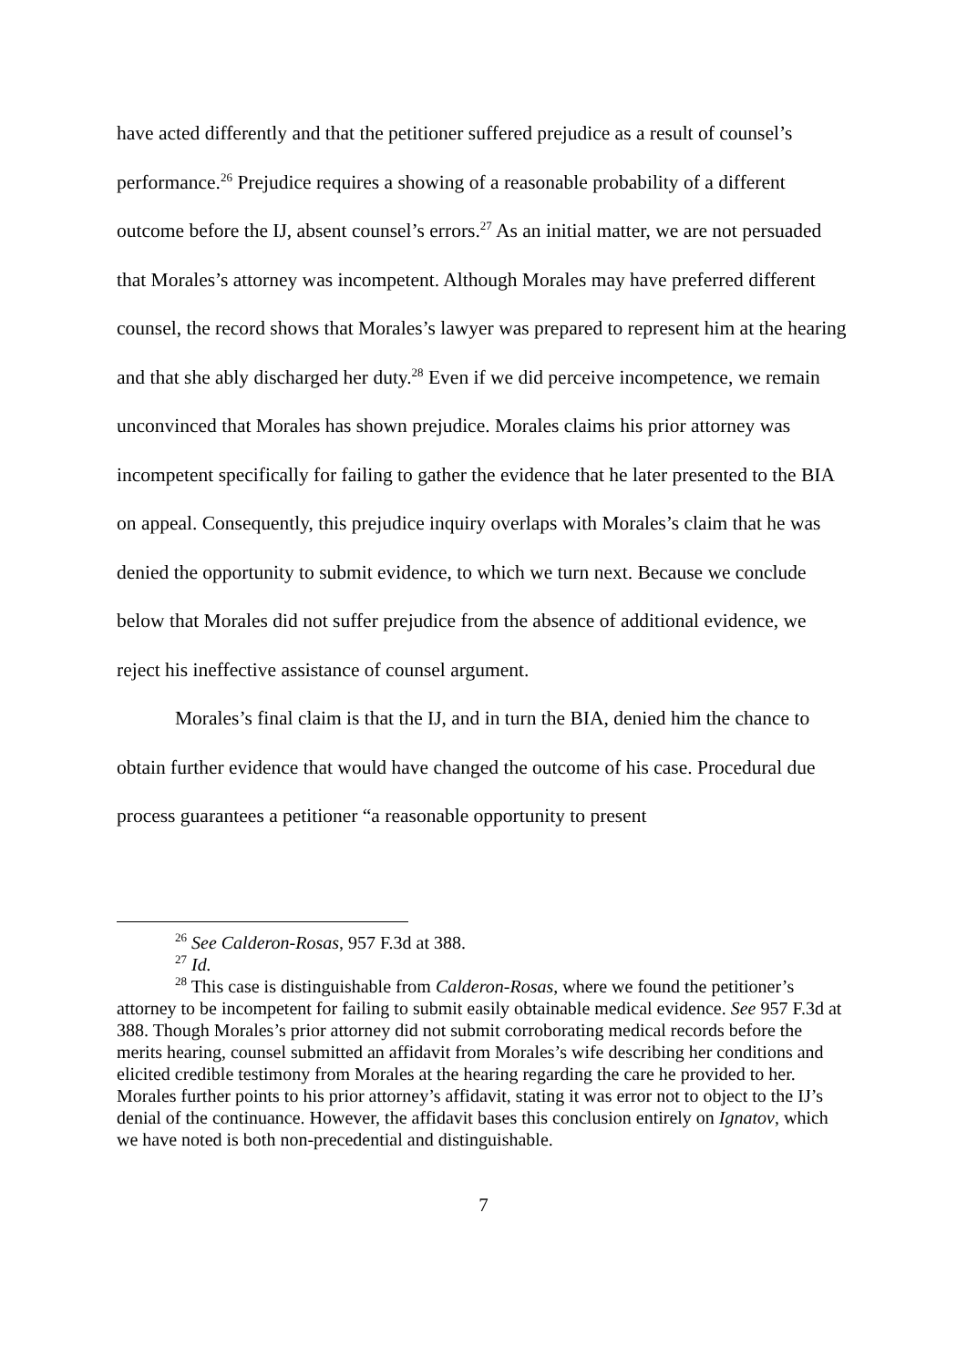have acted differently and that the petitioner suffered prejudice as a result of counsel’s performance.<sup>26</sup> Prejudice requires a showing of a reasonable probability of a different outcome before the IJ, absent counsel’s errors.<sup>27</sup> As an initial matter, we are not persuaded that Morales’s attorney was incompetent. Although Morales may have preferred different counsel, the record shows that Morales’s lawyer was prepared to represent him at the hearing and that she ably discharged her duty.<sup>28</sup> Even if we did perceive incompetence, we remain unconvinced that Morales has shown prejudice. Morales claims his prior attorney was incompetent specifically for failing to gather the evidence that he later presented to the BIA on appeal. Consequently, this prejudice inquiry overlaps with Morales’s claim that he was denied the opportunity to submit evidence, to which we turn next. Because we conclude below that Morales did not suffer prejudice from the absence of additional evidence, we reject his ineffective assistance of counsel argument.
Morales’s final claim is that the IJ, and in turn the BIA, denied him the chance to obtain further evidence that would have changed the outcome of his case. Procedural due process guarantees a petitioner “a reasonable opportunity to present
<sup>26</sup> See Calderon-Rosas, 957 F.3d at 388.
<sup>27</sup> Id.
<sup>28</sup> This case is distinguishable from Calderon-Rosas, where we found the petitioner’s attorney to be incompetent for failing to submit easily obtainable medical evidence. See 957 F.3d at 388. Though Morales’s prior attorney did not submit corroborating medical records before the merits hearing, counsel submitted an affidavit from Morales’s wife describing her conditions and elicited credible testimony from Morales at the hearing regarding the care he provided to her. Morales further points to his prior attorney’s affidavit, stating it was error not to object to the IJ’s denial of the continuance. However, the affidavit bases this conclusion entirely on Ignatov, which we have noted is both non-precedential and distinguishable.
7